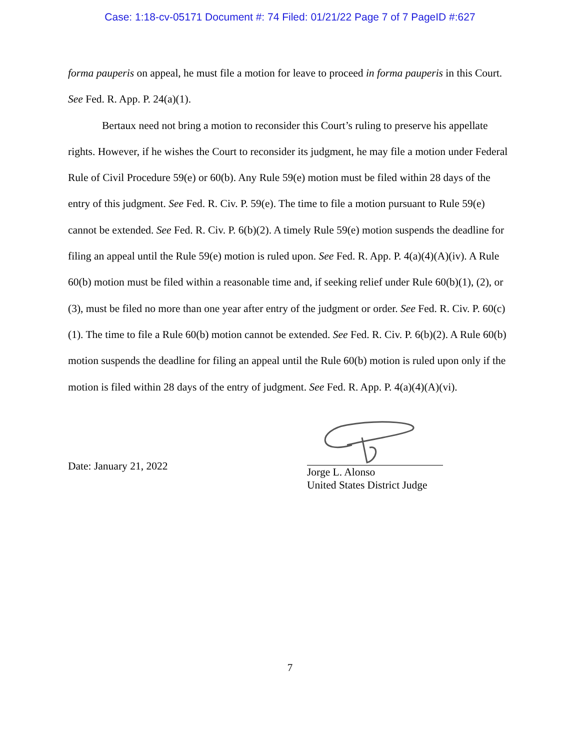Case: 1:18-cv-05171 Document #: 74 Filed: 01/21/22 Page 7 of 7 PageID #:627
forma pauperis on appeal, he must file a motion for leave to proceed in forma pauperis in this Court. See Fed. R. App. P. 24(a)(1).
Bertaux need not bring a motion to reconsider this Court’s ruling to preserve his appellate rights. However, if he wishes the Court to reconsider its judgment, he may file a motion under Federal Rule of Civil Procedure 59(e) or 60(b). Any Rule 59(e) motion must be filed within 28 days of the entry of this judgment. See Fed. R. Civ. P. 59(e). The time to file a motion pursuant to Rule 59(e) cannot be extended. See Fed. R. Civ. P. 6(b)(2). A timely Rule 59(e) motion suspends the deadline for filing an appeal until the Rule 59(e) motion is ruled upon. See Fed. R. App. P. 4(a)(4)(A)(iv). A Rule 60(b) motion must be filed within a reasonable time and, if seeking relief under Rule 60(b)(1), (2), or (3), must be filed no more than one year after entry of the judgment or order. See Fed. R. Civ. P. 60(c)(1). The time to file a Rule 60(b) motion cannot be extended. See Fed. R. Civ. P. 6(b)(2). A Rule 60(b) motion suspends the deadline for filing an appeal until the Rule 60(b) motion is ruled upon only if the motion is filed within 28 days of the entry of judgment. See Fed. R. App. P. 4(a)(4)(A)(vi).
Date: January 21, 2022
Jorge L. Alonso
United States District Judge
7